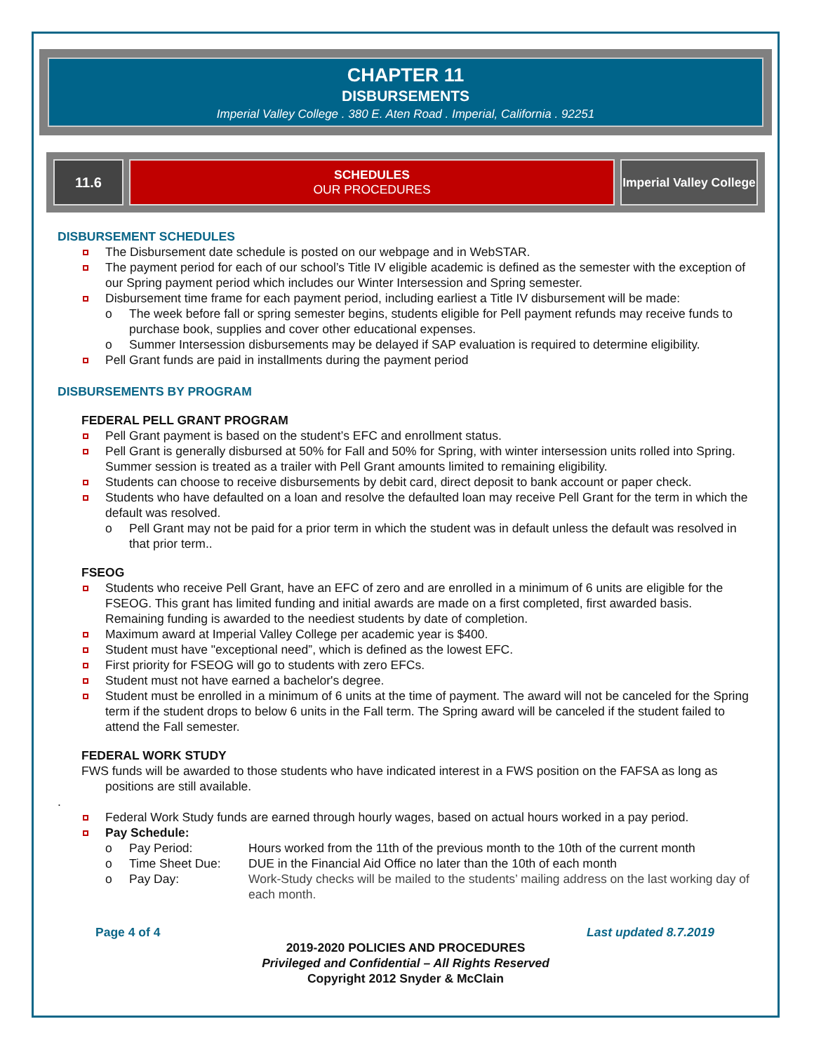CHAPTER 11
DISBURSEMENTS
Imperial Valley College . 380 E. Aten Road . Imperial, California . 92251
11.6 SCHEDULES
OUR PROCEDURES
Imperial Valley College
DISBURSEMENT SCHEDULES
The Disbursement date schedule is posted on our webpage and in WebSTAR.
The payment period for each of our school’s Title IV eligible academic is defined as the semester with the exception of our Spring payment period which includes our Winter Intersession and Spring semester.
Disbursement time frame for each payment period, including earliest a Title IV disbursement will be made:
o The week before fall or spring semester begins, students eligible for Pell payment refunds may receive funds to purchase book, supplies and cover other educational expenses.
o Summer Intersession disbursements may be delayed if SAP evaluation is required to determine eligibility.
Pell Grant funds are paid in installments during the payment period
DISBURSEMENTS BY PROGRAM
FEDERAL PELL GRANT PROGRAM
Pell Grant payment is based on the student’s EFC and enrollment status.
Pell Grant is generally disbursed at 50% for Fall and 50% for Spring, with winter intersession units rolled into Spring. Summer session is treated as a trailer with Pell Grant amounts limited to remaining eligibility.
Students can choose to receive disbursements by debit card, direct deposit to bank account or paper check.
Students who have defaulted on a loan and resolve the defaulted loan may receive Pell Grant for the term in which the default was resolved.
o Pell Grant may not be paid for a prior term in which the student was in default unless the default was resolved in that prior term..
FSEOG
Students who receive Pell Grant, have an EFC of zero and are enrolled in a minimum of 6 units are eligible for the FSEOG. This grant has limited funding and initial awards are made on a first completed, first awarded basis. Remaining funding is awarded to the neediest students by date of completion.
Maximum award at Imperial Valley College per academic year is $400.
Student must have "exceptional need”, which is defined as the lowest EFC.
First priority for FSEOG will go to students with zero EFCs.
Student must not have earned a bachelor's degree.
Student must be enrolled in a minimum of 6 units at the time of payment. The award will not be canceled for the Spring term if the student drops to below 6 units in the Fall term. The Spring award will be canceled if the student failed to attend the Fall semester.
FEDERAL WORK STUDY
FWS funds will be awarded to those students who have indicated interest in a FWS position on the FAFSA as long as positions are still available.
.
Federal Work Study funds are earned through hourly wages, based on actual hours worked in a pay period.
Pay Schedule:
o
Pay Period: Hours worked from the 11th of the previous month to the 10th of the current month
o
Time Sheet Due: DUE in the Financial Aid Office no later than the 10th of each month
o
Pay Day: Work-Study checks will be mailed to the students’ mailing address on the last working day of each month.
Page 4 of 4 Last updated 8.7.2019
2019-2020 POLICIES AND PROCEDURES
Privileged and Confidential – All Rights Reserved
Copyright 2012 Snyder & McClain